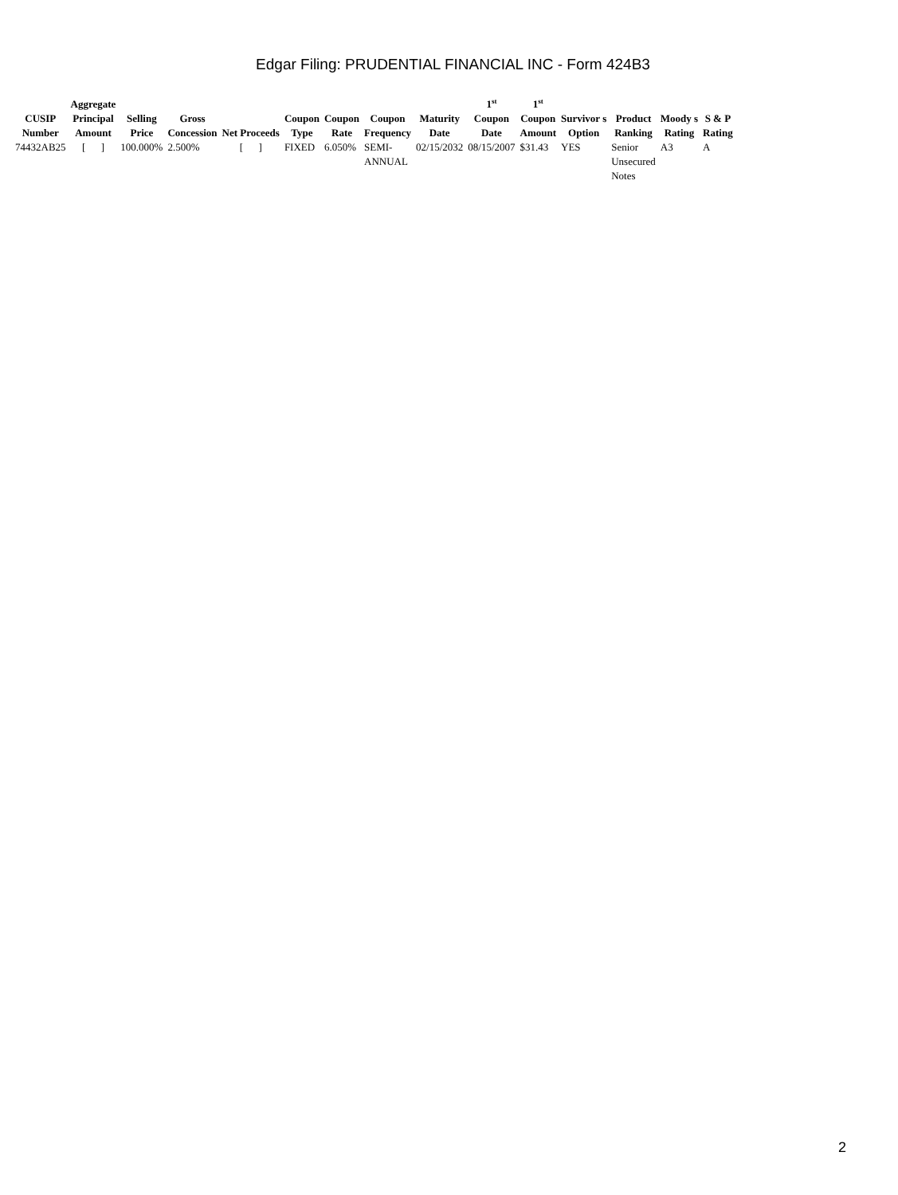Edgar Filing: PRUDENTIAL FINANCIAL INC - Form 424B3
| CUSIP Number | Aggregate Principal Amount | Selling Price | Gross Concession | Net Proceeds | Coupon Type | Coupon Rate | Coupon Frequency | Maturity Date | 1<sup>st</sup> Coupon Date | 1<sup>st</sup> Coupon Amount | Survivor s Option | Product Ranking | Moody s Rating | S & P Rating |
| --- | --- | --- | --- | --- | --- | --- | --- | --- | --- | --- | --- | --- | --- | --- |
| 74432AB25 | [ ] | 100.000% | 2.500% | [ ] | FIXED | 6.050% | SEMI- ANNUAL | 02/15/2032 | 08/15/2007 | $31.43 | YES | Senior Unsecured Notes | A3 | A |
2